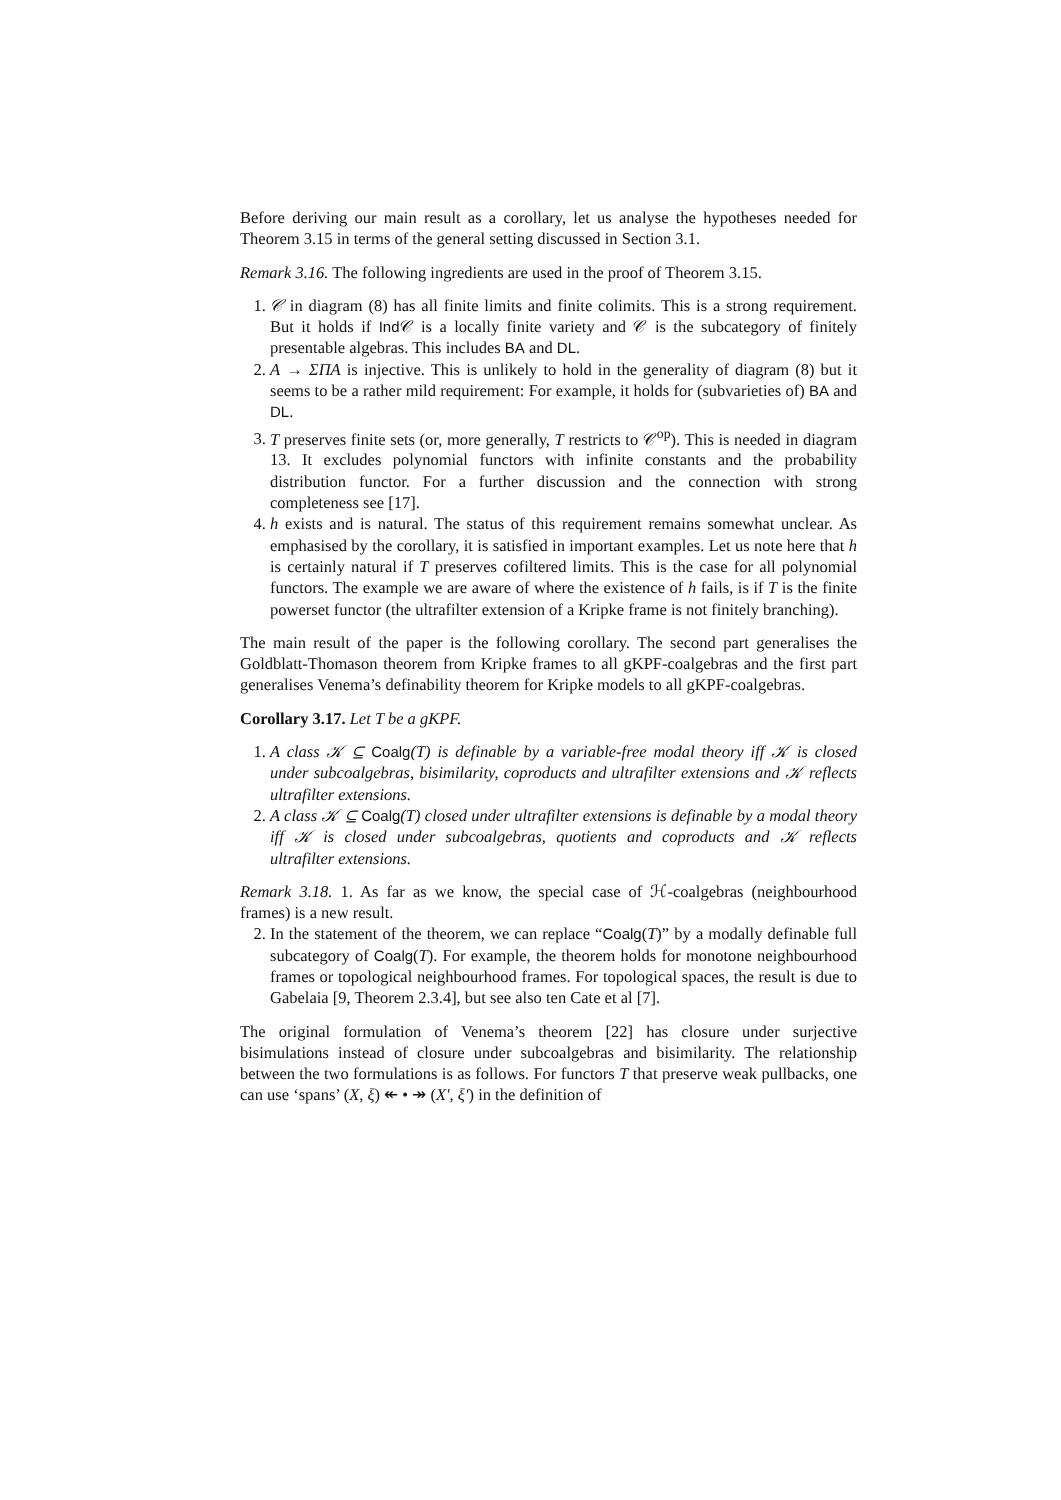Before deriving our main result as a corollary, let us analyse the hypotheses needed for Theorem 3.15 in terms of the general setting discussed in Section 3.1.
Remark 3.16. The following ingredients are used in the proof of Theorem 3.15.
1. 𝒞 in diagram (8) has all finite limits and finite colimits. This is a strong requirement. But it holds if Ind 𝒞 is a locally finite variety and 𝒞 is the subcategory of finitely presentable algebras. This includes BA and DL.
2. A → ΣΠA is injective. This is unlikely to hold in the generality of diagram (8) but it seems to be a rather mild requirement: For example, it holds for (subvarieties of) BA and DL.
3. T preserves finite sets (or, more generally, T restricts to 𝒞<sup>op</sup>). This is needed in diagram 13. It excludes polynomial functors with infinite constants and the probability distribution functor. For a further discussion and the connection with strong completeness see [17].
4. h exists and is natural. The status of this requirement remains somewhat unclear. As emphasised by the corollary, it is satisfied in important examples. Let us note here that h is certainly natural if T preserves cofiltered limits. This is the case for all polynomial functors. The example we are aware of where the existence of h fails, is if T is the finite powerset functor (the ultrafilter extension of a Kripke frame is not finitely branching).
The main result of the paper is the following corollary. The second part generalises the Goldblatt-Thomason theorem from Kripke frames to all gKPF-coalgebras and the first part generalises Venema’s definability theorem for Kripke models to all gKPF-coalgebras.
Corollary 3.17. Let T be a gKPF.
1. A class 𝒦 ⊆ Coalg(T) is definable by a variable-free modal theory iff 𝒦 is closed under subcoalgebras, bisimilarity, coproducts and ultrafilter extensions and 𝒦 reflects ultrafilter extensions.
2. A class 𝒦 ⊆ Coalg(T) closed under ultrafilter extensions is definable by a modal theory iff 𝒦 is closed under subcoalgebras, quotients and coproducts and 𝒦 reflects ultrafilter extensions.
Remark 3.18. 1. As far as we know, the special case of ℋ-coalgebras (neighbourhood frames) is a new result.
2. In the statement of the theorem, we can replace “Coalg(T)” by a modally definable full subcategory of Coalg(T). For example, the theorem holds for monotone neighbourhood frames or topological neighbourhood frames. For topological spaces, the result is due to Gabelaia [9, Theorem 2.3.4], but see also ten Cate et al [7].
The original formulation of Venema’s theorem [22] has closure under surjective bisimulations instead of closure under subcoalgebras and bisimilarity. The relationship between the two formulations is as follows. For functors T that preserve weak pullbacks, one can use ‘spans’ (X, ξ) ↞ • ↠ (X′, ξ′) in the definition of